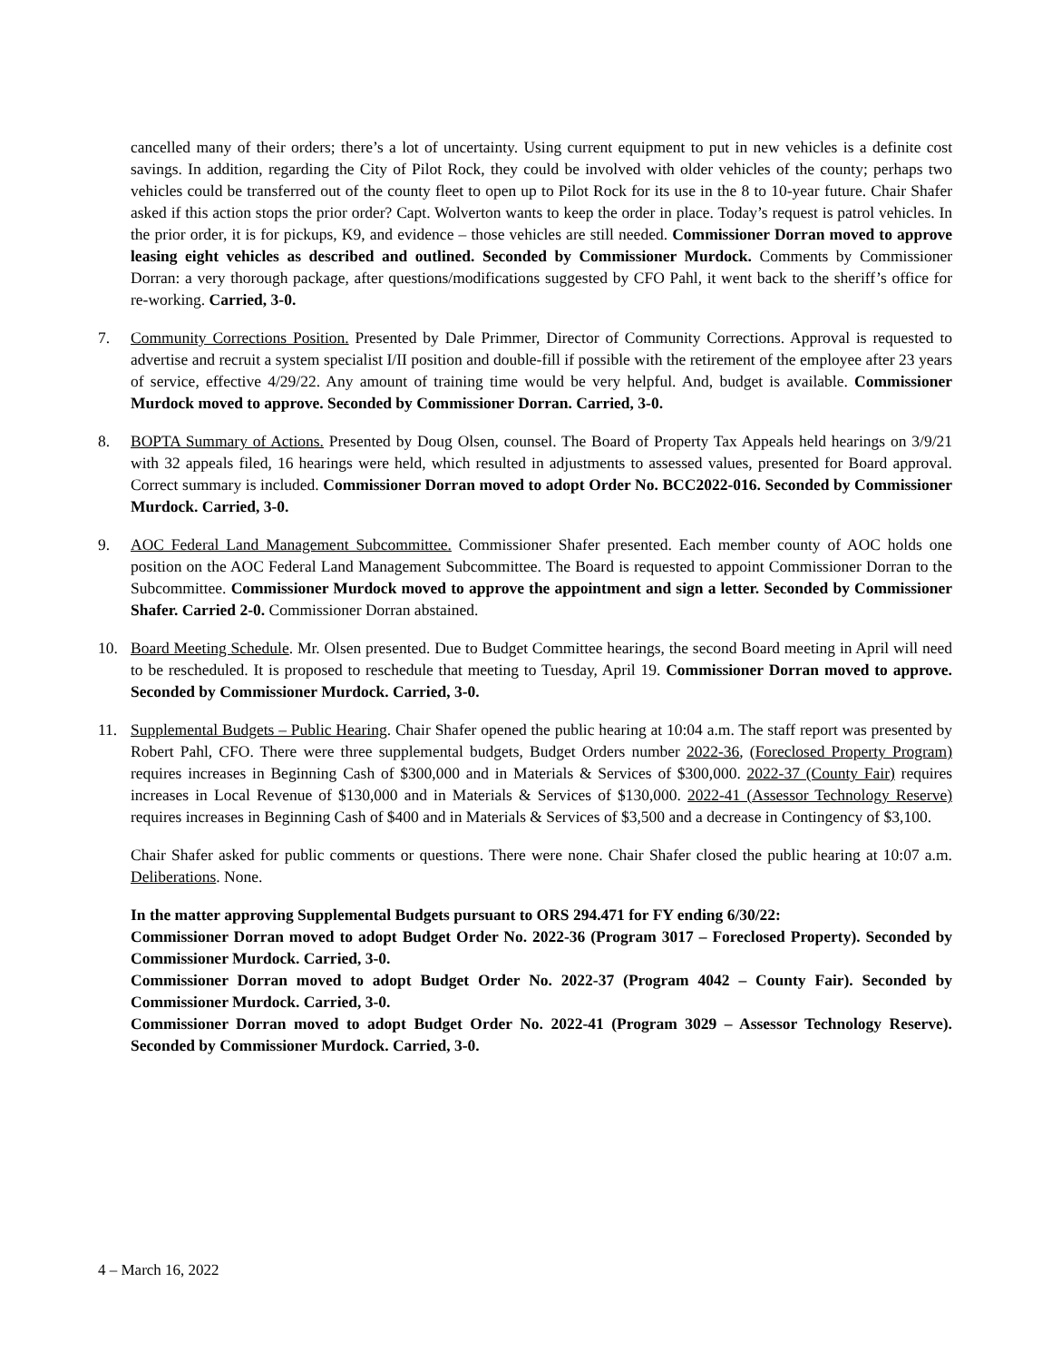cancelled many of their orders; there’s a lot of uncertainty. Using current equipment to put in new vehicles is a definite cost savings. In addition, regarding the City of Pilot Rock, they could be involved with older vehicles of the county; perhaps two vehicles could be transferred out of the county fleet to open up to Pilot Rock for its use in the 8 to 10-year future. Chair Shafer asked if this action stops the prior order? Capt. Wolverton wants to keep the order in place. Today’s request is patrol vehicles. In the prior order, it is for pickups, K9, and evidence – those vehicles are still needed. Commissioner Dorran moved to approve leasing eight vehicles as described and outlined. Seconded by Commissioner Murdock. Comments by Commissioner Dorran: a very thorough package, after questions/modifications suggested by CFO Pahl, it went back to the sheriff’s office for re-working. Carried, 3-0.
7. Community Corrections Position. Presented by Dale Primmer, Director of Community Corrections. Approval is requested to advertise and recruit a system specialist I/II position and double-fill if possible with the retirement of the employee after 23 years of service, effective 4/29/22. Any amount of training time would be very helpful. And, budget is available. Commissioner Murdock moved to approve. Seconded by Commissioner Dorran. Carried, 3-0.
8. BOPTA Summary of Actions. Presented by Doug Olsen, counsel. The Board of Property Tax Appeals held hearings on 3/9/21 with 32 appeals filed, 16 hearings were held, which resulted in adjustments to assessed values, presented for Board approval. Correct summary is included. Commissioner Dorran moved to adopt Order No. BCC2022-016. Seconded by Commissioner Murdock. Carried, 3-0.
9. AOC Federal Land Management Subcommittee. Commissioner Shafer presented. Each member county of AOC holds one position on the AOC Federal Land Management Subcommittee. The Board is requested to appoint Commissioner Dorran to the Subcommittee. Commissioner Murdock moved to approve the appointment and sign a letter. Seconded by Commissioner Shafer. Carried 2-0. Commissioner Dorran abstained.
10. Board Meeting Schedule. Mr. Olsen presented. Due to Budget Committee hearings, the second Board meeting in April will need to be rescheduled. It is proposed to reschedule that meeting to Tuesday, April 19. Commissioner Dorran moved to approve. Seconded by Commissioner Murdock. Carried, 3-0.
11. Supplemental Budgets – Public Hearing. Chair Shafer opened the public hearing at 10:04 a.m. The staff report was presented by Robert Pahl, CFO. There were three supplemental budgets, Budget Orders number 2022-36, (Foreclosed Property Program) requires increases in Beginning Cash of $300,000 and in Materials & Services of $300,000. 2022-37 (County Fair) requires increases in Local Revenue of $130,000 and in Materials & Services of $130,000. 2022-41 (Assessor Technology Reserve) requires increases in Beginning Cash of $400 and in Materials & Services of $3,500 and a decrease in Contingency of $3,100.
Chair Shafer asked for public comments or questions. There were none. Chair Shafer closed the public hearing at 10:07 a.m. Deliberations. None.
In the matter approving Supplemental Budgets pursuant to ORS 294.471 for FY ending 6/30/22:
Commissioner Dorran moved to adopt Budget Order No. 2022-36 (Program 3017 – Foreclosed Property). Seconded by Commissioner Murdock. Carried, 3-0.
Commissioner Dorran moved to adopt Budget Order No. 2022-37 (Program 4042 – County Fair). Seconded by Commissioner Murdock. Carried, 3-0.
Commissioner Dorran moved to adopt Budget Order No. 2022-41 (Program 3029 – Assessor Technology Reserve). Seconded by Commissioner Murdock. Carried, 3-0.
4 – March 16, 2022